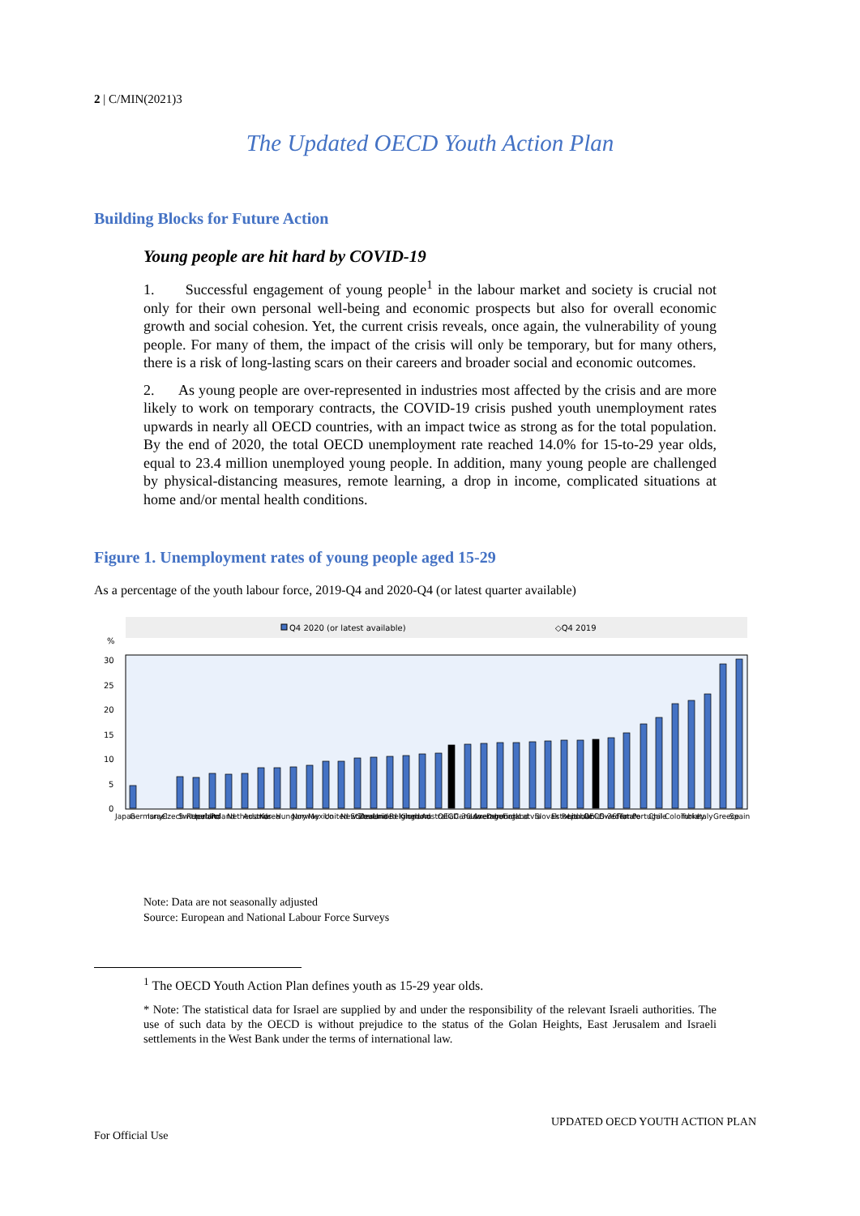2 | C/MIN(2021)3
The Updated OECD Youth Action Plan
Building Blocks for Future Action
Young people are hit hard by COVID-19
1. Successful engagement of young people<sup>1</sup> in the labour market and society is crucial not only for their own personal well-being and economic prospects but also for overall economic growth and social cohesion. Yet, the current crisis reveals, once again, the vulnerability of young people. For many of them, the impact of the crisis will only be temporary, but for many others, there is a risk of long-lasting scars on their careers and broader social and economic outcomes.
2. As young people are over-represented in industries most affected by the crisis and are more likely to work on temporary contracts, the COVID-19 crisis pushed youth unemployment rates upwards in nearly all OECD countries, with an impact twice as strong as for the total population. By the end of 2020, the total OECD unemployment rate reached 14.0% for 15-to-29 year olds, equal to 23.4 million unemployed young people. In addition, many young people are challenged by physical-distancing measures, remote learning, a drop in income, complicated situations at home and/or mental health conditions.
Figure 1. Unemployment rates of young people aged 15-29
As a percentage of the youth labour force, 2019-Q4 and 2020-Q4 (or latest quarter available)
Q4 2020 (or latest available)
◇Q4 2019
%
30
25
20
15
10
5
0
Japan Germany Israel Czech Republic Switzerland Iceland Poland Netherlands Austria Korea Hungary Norway Mexico United States New Zealand Slovenia United Kingdom Belgium Ireland Australia OECD-36 Average Canada Luxembourg Denmark Finland Latvia Slovak Republic Estonia Lithuania OECD-36 Total Sweden France Portugal Chile Colombia Turkey Italy Greece Spain
Note: Data are not seasonally adjusted
Source: European and National Labour Force Surveys
<sup>1</sup> The OECD Youth Action Plan defines youth as 15-29 year olds.
* Note: The statistical data for Israel are supplied by and under the responsibility of the relevant Israeli authorities. The use of such data by the OECD is without prejudice to the status of the Golan Heights, East Jerusalem and Israeli settlements in the West Bank under the terms of international law.
UPDATED OECD YOUTH ACTION PLAN
For Official Use